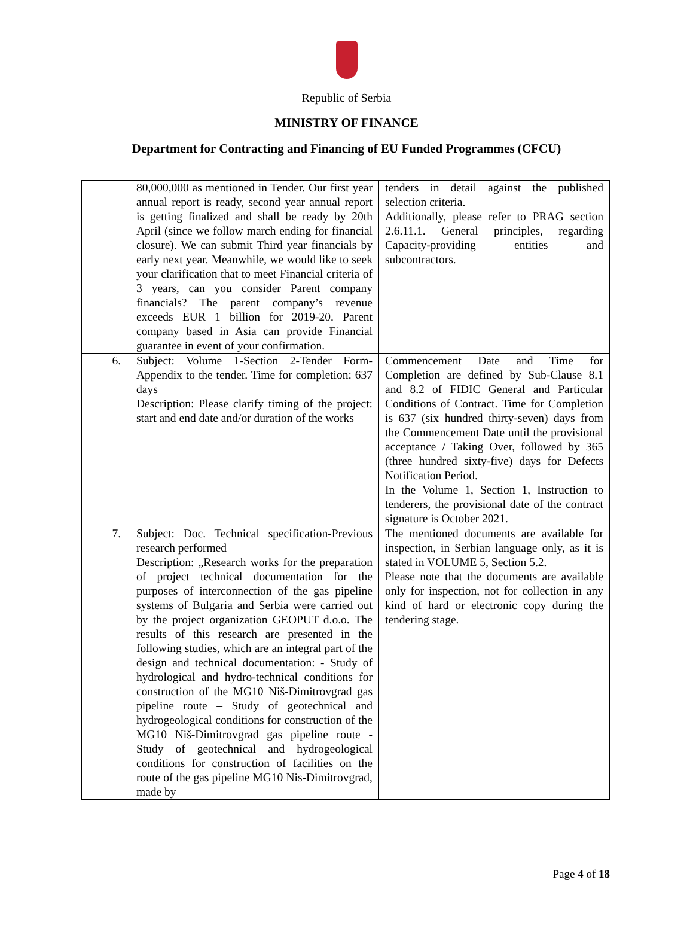Republic of Serbia
MINISTRY OF FINANCE
Department for Contracting and Financing of EU Funded Programmes (CFCU)
| | 80,000,000 as mentioned in Tender. Our first year annual report is ready, second year annual report is getting finalized and shall be ready by 20th April (since we follow march ending for financial closure). We can submit Third year financials by early next year. Meanwhile, we would like to seek your clarification that to meet Financial criteria of 3 years, can you consider Parent company financials? The parent company’s revenue exceeds EUR 1 billion for 2019-20. Parent company based in Asia can provide Financial guarantee in event of your confirmation. | tenders in detail against the published selection criteria. Additionally, please refer to PRAG section 2.6.11.1. General principles, regarding Capacity-providing entities and subcontractors. |
| 6. | Subject: Volume 1-Section 2-Tender Form-Appendix to the tender. Time for completion: 637 days Description: Please clarify timing of the project: start and end date and/or duration of the works | Commencement Date and Time for Completion are defined by Sub-Clause 8.1 and 8.2 of FIDIC General and Particular Conditions of Contract. Time for Completion is 637 (six hundred thirty-seven) days from the Commencement Date until the provisional acceptance / Taking Over, followed by 365 (three hundred sixty-five) days for Defects Notification Period. In the Volume 1, Section 1, Instruction to tenderers, the provisional date of the contract signature is October 2021. |
| 7. | Subject: Doc. Technical specification-Previous research performed Description: „Research works for the preparation of project technical documentation for the purposes of interconnection of the gas pipeline systems of Bulgaria and Serbia were carried out by the project organization GEOPUT d.o.o. The results of this research are presented in the following studies, which are an integral part of the design and technical documentation: - Study of hydrological and hydro-technical conditions for construction of the MG10 Niš-Dimitrovgrad gas pipeline route – Study of geotechnical and hydrogeological conditions for construction of the MG10 Niš-Dimitrovgrad gas pipeline route - Study of geotechnical and hydrogeological conditions for construction of facilities on the route of the gas pipeline MG10 Nis-Dimitrovgrad, made by | The mentioned documents are available for inspection, in Serbian language only, as it is stated in VOLUME 5, Section 5.2. Please note that the documents are available only for inspection, not for collection in any kind of hard or electronic copy during the tendering stage. |
Page 4 of 18